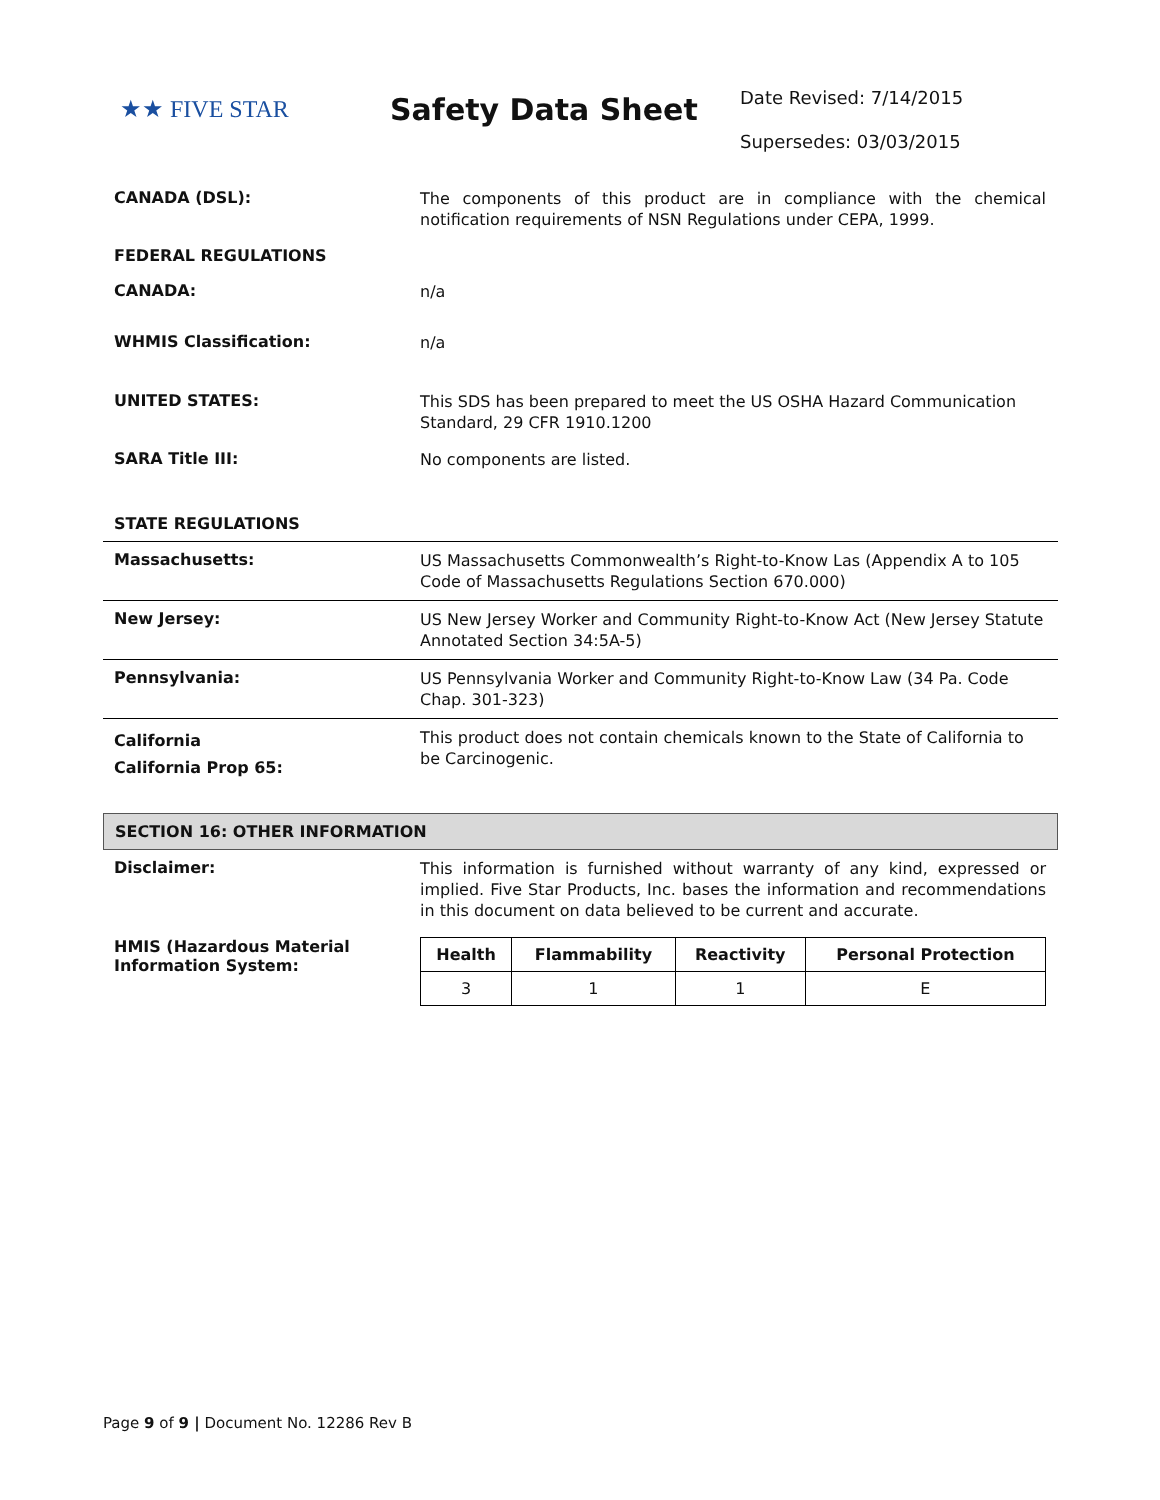★★ FIVE STAR
Safety Data Sheet
Date Revised: 7/14/2015
Supersedes: 03/03/2015
CANADA (DSL):
The components of this product are in compliance with the chemical notification requirements of NSN Regulations under CEPA, 1999.
FEDERAL REGULATIONS
CANADA:
n/a
WHMIS Classification:
n/a
UNITED STATES:
This SDS has been prepared to meet the US OSHA Hazard Communication Standard, 29 CFR 1910.1200
SARA Title III:
No components are listed.
STATE REGULATIONS
Massachusetts:
US Massachusetts Commonwealth’s Right-to-Know Las (Appendix A to 105 Code of Massachusetts Regulations Section 670.000)
New Jersey:
US New Jersey Worker and Community Right-to-Know Act (New Jersey Statute Annotated Section 34:5A-5)
Pennsylvania:
US Pennsylvania Worker and Community Right-to-Know Law (34 Pa. Code Chap. 301-323)
California
California Prop 65:
This product does not contain chemicals known to the State of California to be Carcinogenic.
SECTION 16: OTHER INFORMATION
Disclaimer:
This information is furnished without warranty of any kind, expressed or implied. Five Star Products, Inc. bases the information and recommendations in this document on data believed to be current and accurate.
HMIS (Hazardous Material Information System:
| Health | Flammability | Reactivity | Personal Protection |
| --- | --- | --- | --- |
| 3 | 1 | 1 | E |
Page 9 of 9 | Document No. 12286 Rev B